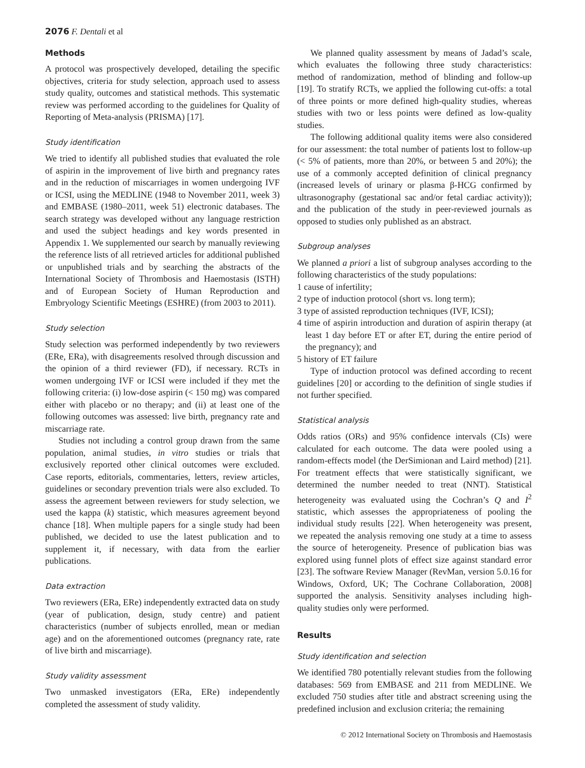2076 F. Dentali et al
Methods
A protocol was prospectively developed, detailing the specific objectives, criteria for study selection, approach used to assess study quality, outcomes and statistical methods. This systematic review was performed according to the guidelines for Quality of Reporting of Meta-analysis (PRISMA) [17].
Study identification
We tried to identify all published studies that evaluated the role of aspirin in the improvement of live birth and pregnancy rates and in the reduction of miscarriages in women undergoing IVF or ICSI, using the MEDLINE (1948 to November 2011, week 3) and EMBASE (1980–2011, week 51) electronic databases. The search strategy was developed without any language restriction and used the subject headings and key words presented in Appendix 1. We supplemented our search by manually reviewing the reference lists of all retrieved articles for additional published or unpublished trials and by searching the abstracts of the International Society of Thrombosis and Haemostasis (ISTH) and of European Society of Human Reproduction and Embryology Scientific Meetings (ESHRE) (from 2003 to 2011).
Study selection
Study selection was performed independently by two reviewers (ERe, ERa), with disagreements resolved through discussion and the opinion of a third reviewer (FD), if necessary. RCTs in women undergoing IVF or ICSI were included if they met the following criteria: (i) low-dose aspirin (< 150 mg) was compared either with placebo or no therapy; and (ii) at least one of the following outcomes was assessed: live birth, pregnancy rate and miscarriage rate.
Studies not including a control group drawn from the same population, animal studies, in vitro studies or trials that exclusively reported other clinical outcomes were excluded. Case reports, editorials, commentaries, letters, review articles, guidelines or secondary prevention trials were also excluded. To assess the agreement between reviewers for study selection, we used the kappa (k) statistic, which measures agreement beyond chance [18]. When multiple papers for a single study had been published, we decided to use the latest publication and to supplement it, if necessary, with data from the earlier publications.
Data extraction
Two reviewers (ERa, ERe) independently extracted data on study (year of publication, design, study centre) and patient characteristics (number of subjects enrolled, mean or median age) and on the aforementioned outcomes (pregnancy rate, rate of live birth and miscarriage).
Study validity assessment
Two unmasked investigators (ERa, ERe) independently completed the assessment of study validity.
We planned quality assessment by means of Jadad’s scale, which evaluates the following three study characteristics: method of randomization, method of blinding and follow-up [19]. To stratify RCTs, we applied the following cut-offs: a total of three points or more defined high-quality studies, whereas studies with two or less points were defined as low-quality studies.
The following additional quality items were also considered for our assessment: the total number of patients lost to follow-up (< 5% of patients, more than 20%, or between 5 and 20%); the use of a commonly accepted definition of clinical pregnancy (increased levels of urinary or plasma β-HCG confirmed by ultrasonography (gestational sac and/or fetal cardiac activity)); and the publication of the study in peer-reviewed journals as opposed to studies only published as an abstract.
Subgroup analyses
We planned a priori a list of subgroup analyses according to the following characteristics of the study populations:
1 cause of infertility;
2 type of induction protocol (short vs. long term);
3 type of assisted reproduction techniques (IVF, ICSI);
4 time of aspirin introduction and duration of aspirin therapy (at least 1 day before ET or after ET, during the entire period of the pregnancy); and
5 history of ET failure
Type of induction protocol was defined according to recent guidelines [20] or according to the definition of single studies if not further specified.
Statistical analysis
Odds ratios (ORs) and 95% confidence intervals (CIs) were calculated for each outcome. The data were pooled using a random-effects model (the DerSimionan and Laird method) [21]. For treatment effects that were statistically significant, we determined the number needed to treat (NNT). Statistical heterogeneity was evaluated using the Cochran’s Q and I<sup>2</sup> statistic, which assesses the appropriateness of pooling the individual study results [22]. When heterogeneity was present, we repeated the analysis removing one study at a time to assess the source of heterogeneity. Presence of publication bias was explored using funnel plots of effect size against standard error [23]. The software Review Manager (RevMan, version 5.0.16 for Windows, Oxford, UK; The Cochrane Collaboration, 2008] supported the analysis. Sensitivity analyses including high-quality studies only were performed.
Results
Study identification and selection
We identified 780 potentially relevant studies from the following databases: 569 from EMBASE and 211 from MEDLINE. We excluded 750 studies after title and abstract screening using the predefined inclusion and exclusion criteria; the remaining
© 2012 International Society on Thrombosis and Haemostasis